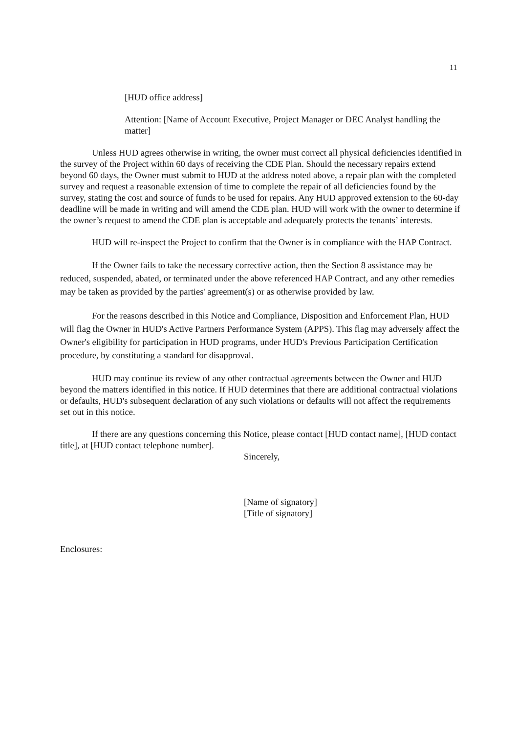11
[HUD office address]
Attention: [Name of Account Executive, Project Manager or DEC Analyst handling the matter]
Unless HUD agrees otherwise in writing, the owner must correct all physical deficiencies identified in the survey of the Project within 60 days of receiving the CDE Plan. Should the necessary repairs extend beyond 60 days, the Owner must submit to HUD at the address noted above, a repair plan with the completed survey and request a reasonable extension of time to complete the repair of all deficiencies found by the survey, stating the cost and source of funds to be used for repairs. Any HUD approved extension to the 60-day deadline will be made in writing and will amend the CDE plan. HUD will work with the owner to determine if the owner’s request to amend the CDE plan is acceptable and adequately protects the tenants’ interests.
HUD will re-inspect the Project to confirm that the Owner is in compliance with the HAP Contract.
If the Owner fails to take the necessary corrective action, then the Section 8 assistance may be reduced, suspended, abated, or terminated under the above referenced HAP Contract, and any other remedies may be taken as provided by the parties' agreement(s) or as otherwise provided by law.
For the reasons described in this Notice and Compliance, Disposition and Enforcement Plan, HUD will flag the Owner in HUD's Active Partners Performance System (APPS). This flag may adversely affect the Owner's eligibility for participation in HUD programs, under HUD's Previous Participation Certification procedure, by constituting a standard for disapproval.
HUD may continue its review of any other contractual agreements between the Owner and HUD beyond the matters identified in this notice. If HUD determines that there are additional contractual violations or defaults, HUD's subsequent declaration of any such violations or defaults will not affect the requirements set out in this notice.
If there are any questions concerning this Notice, please contact [HUD contact name], [HUD contact title], at [HUD contact telephone number].
Sincerely,
[Name of signatory]
[Title of signatory]
Enclosures: